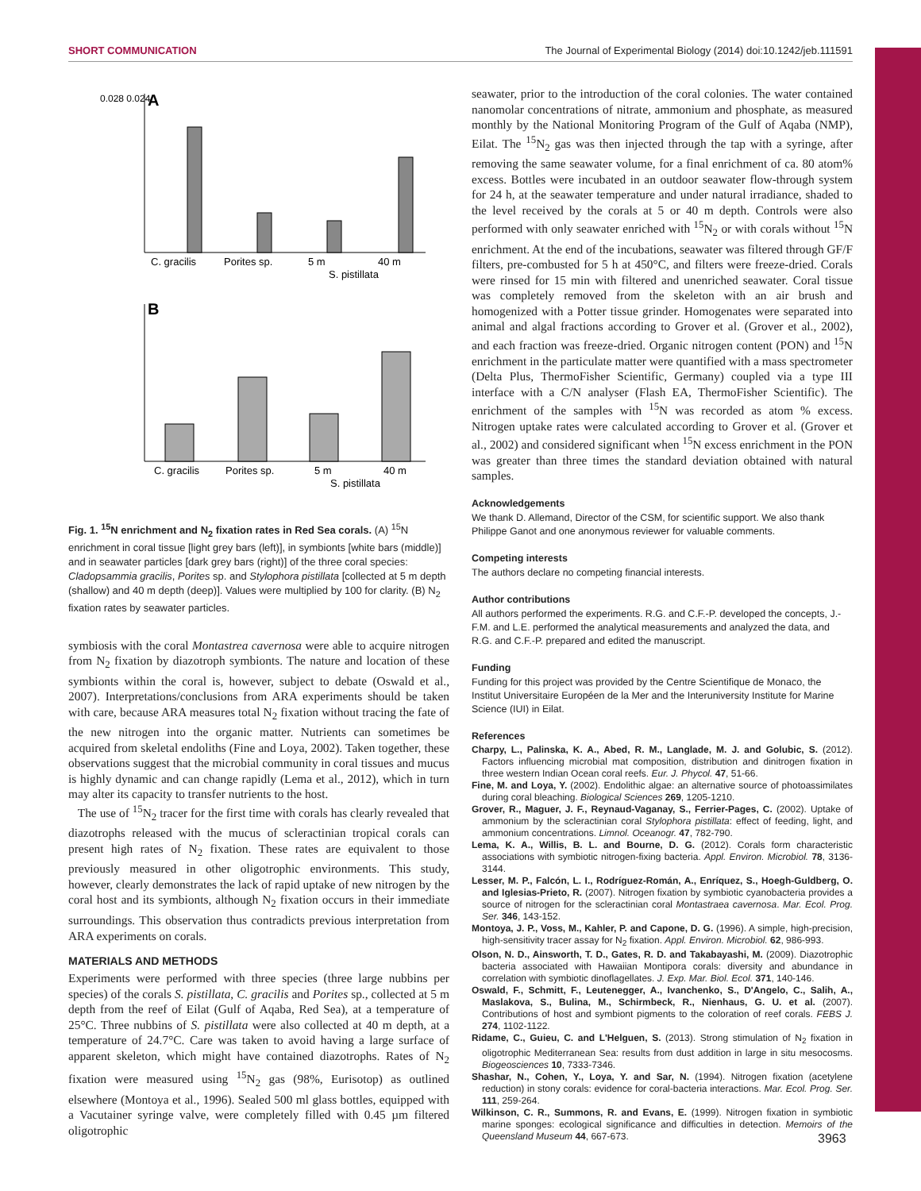SHORT COMMUNICATION The Journal of Experimental Biology (2014) doi:10.1242/jeb.111591
A
0.028 0.024
C. gracilis
Porites sp.
5 m
40 m
S. pistillata
B
C. gracilis
Porites sp.
5 m
40 m
S. pistillata
Fig. 1. <sup>15</sup>N enrichment and N<sub>2</sub> fixation rates in Red Sea corals. (A) <sup>15</sup>N enrichment in coral tissue [light grey bars (left)], in symbionts [white bars (middle)] and in seawater particles [dark grey bars (right)] of the three coral species: Cladopsammia gracilis, Porites sp. and Stylophora pistillata [collected at 5 m depth (shallow) and 40 m depth (deep)]. Values were multiplied by 100 for clarity. (B) N<sub>2</sub> fixation rates by seawater particles.
symbiosis with the coral Montastrea cavernosa were able to acquire nitrogen from N<sub>2</sub> fixation by diazotroph symbionts. The nature and location of these symbionts within the coral is, however, subject to debate (Oswald et al., 2007). Interpretations/conclusions from ARA experiments should be taken with care, because ARA measures total N<sub>2</sub> fixation without tracing the fate of the new nitrogen into the organic matter. Nutrients can sometimes be acquired from skeletal endoliths (Fine and Loya, 2002). Taken together, these observations suggest that the microbial community in coral tissues and mucus is highly dynamic and can change rapidly (Lema et al., 2012), which in turn may alter its capacity to transfer nutrients to the host.
The use of <sup>15</sup>N<sub>2</sub> tracer for the first time with corals has clearly revealed that diazotrophs released with the mucus of scleractinian tropical corals can present high rates of N<sub>2</sub> fixation. These rates are equivalent to those previously measured in other oligotrophic environments. This study, however, clearly demonstrates the lack of rapid uptake of new nitrogen by the coral host and its symbionts, although N<sub>2</sub> fixation occurs in their immediate surroundings. This observation thus contradicts previous interpretation from ARA experiments on corals.
MATERIALS AND METHODS
Experiments were performed with three species (three large nubbins per species) of the corals S. pistillata, C. gracilis and Porites sp., collected at 5 m depth from the reef of Eilat (Gulf of Aqaba, Red Sea), at a temperature of 25°C. Three nubbins of S. pistillata were also collected at 40 m depth, at a temperature of 24.7°C. Care was taken to avoid having a large surface of apparent skeleton, which might have contained diazotrophs. Rates of N<sub>2</sub> fixation were measured using <sup>15</sup>N<sub>2</sub> gas (98%, Eurisotop) as outlined elsewhere (Montoya et al., 1996). Sealed 500 ml glass bottles, equipped with a Vacutainer syringe valve, were completely filled with 0.45 µm filtered oligotrophic
seawater, prior to the introduction of the coral colonies. The water contained nanomolar concentrations of nitrate, ammonium and phosphate, as measured monthly by the National Monitoring Program of the Gulf of Aqaba (NMP), Eilat. The <sup>15</sup>N<sub>2</sub> gas was then injected through the tap with a syringe, after removing the same seawater volume, for a final enrichment of ca. 80 atom% excess. Bottles were incubated in an outdoor seawater flow-through system for 24 h, at the seawater temperature and under natural irradiance, shaded to the level received by the corals at 5 or 40 m depth. Controls were also performed with only seawater enriched with <sup>15</sup>N<sub>2</sub> or with corals without <sup>15</sup>N enrichment. At the end of the incubations, seawater was filtered through GF/F filters, pre-combusted for 5 h at 450°C, and filters were freeze-dried. Corals were rinsed for 15 min with filtered and unenriched seawater. Coral tissue was completely removed from the skeleton with an air brush and homogenized with a Potter tissue grinder. Homogenates were separated into animal and algal fractions according to Grover et al. (Grover et al., 2002), and each fraction was freeze-dried. Organic nitrogen content (PON) and <sup>15</sup>N enrichment in the particulate matter were quantified with a mass spectrometer (Delta Plus, ThermoFisher Scientific, Germany) coupled via a type III interface with a C/N analyser (Flash EA, ThermoFisher Scientific). The enrichment of the samples with <sup>15</sup>N was recorded as atom % excess. Nitrogen uptake rates were calculated according to Grover et al. (Grover et al., 2002) and considered significant when <sup>15</sup>N excess enrichment in the PON was greater than three times the standard deviation obtained with natural samples.
Acknowledgements
We thank D. Allemand, Director of the CSM, for scientific support. We also thank Philippe Ganot and one anonymous reviewer for valuable comments.
Competing interests
The authors declare no competing financial interests.
Author contributions
All authors performed the experiments. R.G. and C.F.-P. developed the concepts, J.-F.M. and L.E. performed the analytical measurements and analyzed the data, and R.G. and C.F.-P. prepared and edited the manuscript.
Funding
Funding for this project was provided by the Centre Scientifique de Monaco, the Institut Universitaire Européen de la Mer and the Interuniversity Institute for Marine Science (IUI) in Eilat.
References
Charpy, L., Palinska, K. A., Abed, R. M., Langlade, M. J. and Golubic, S. (2012). Factors influencing microbial mat composition, distribution and dinitrogen fixation in three western Indian Ocean coral reefs. Eur. J. Phycol. 47, 51-66.
Fine, M. and Loya, Y. (2002). Endolithic algae: an alternative source of photoassimilates during coral bleaching. Biological Sciences 269, 1205-1210.
Grover, R., Maguer, J. F., Reynaud-Vaganay, S., Ferrier-Pages, C. (2002). Uptake of ammonium by the scleractinian coral Stylophora pistillata: effect of feeding, light, and ammonium concentrations. Limnol. Oceanogr. 47, 782-790.
Lema, K. A., Willis, B. L. and Bourne, D. G. (2012). Corals form characteristic associations with symbiotic nitrogen-fixing bacteria. Appl. Environ. Microbiol. 78, 3136-3144.
Lesser, M. P., Falcón, L. I., Rodríguez-Román, A., Enríquez, S., Hoegh-Guldberg, O. and Iglesias-Prieto, R. (2007). Nitrogen fixation by symbiotic cyanobacteria provides a source of nitrogen for the scleractinian coral Montastraea cavernosa. Mar. Ecol. Prog. Ser. 346, 143-152.
Montoya, J. P., Voss, M., Kahler, P. and Capone, D. G. (1996). A simple, high-precision, high-sensitivity tracer assay for N<sub>2</sub> fixation. Appl. Environ. Microbiol. 62, 986-993.
Olson, N. D., Ainsworth, T. D., Gates, R. D. and Takabayashi, M. (2009). Diazotrophic bacteria associated with Hawaiian Montipora corals: diversity and abundance in correlation with symbiotic dinoflagellates. J. Exp. Mar. Biol. Ecol. 371, 140-146.
Oswald, F., Schmitt, F., Leutenegger, A., Ivanchenko, S., D'Angelo, C., Salih, A., Maslakova, S., Bulina, M., Schirmbeck, R., Nienhaus, G. U. et al. (2007). Contributions of host and symbiont pigments to the coloration of reef corals. FEBS J. 274, 1102-1122.
Ridame, C., Guieu, C. and L'Helguen, S. (2013). Strong stimulation of N<sub>2</sub> fixation in oligotrophic Mediterranean Sea: results from dust addition in large in situ mesocosms. Biogeosciences 10, 7333-7346.
Shashar, N., Cohen, Y., Loya, Y. and Sar, N. (1994). Nitrogen fixation (acetylene reduction) in stony corals: evidence for coral-bacteria interactions. Mar. Ecol. Prog. Ser. 111, 259-264.
Wilkinson, C. R., Summons, R. and Evans, E. (1999). Nitrogen fixation in symbiotic marine sponges: ecological significance and difficulties in detection. Memoirs of the Queensland Museum 44, 667-673.
3963